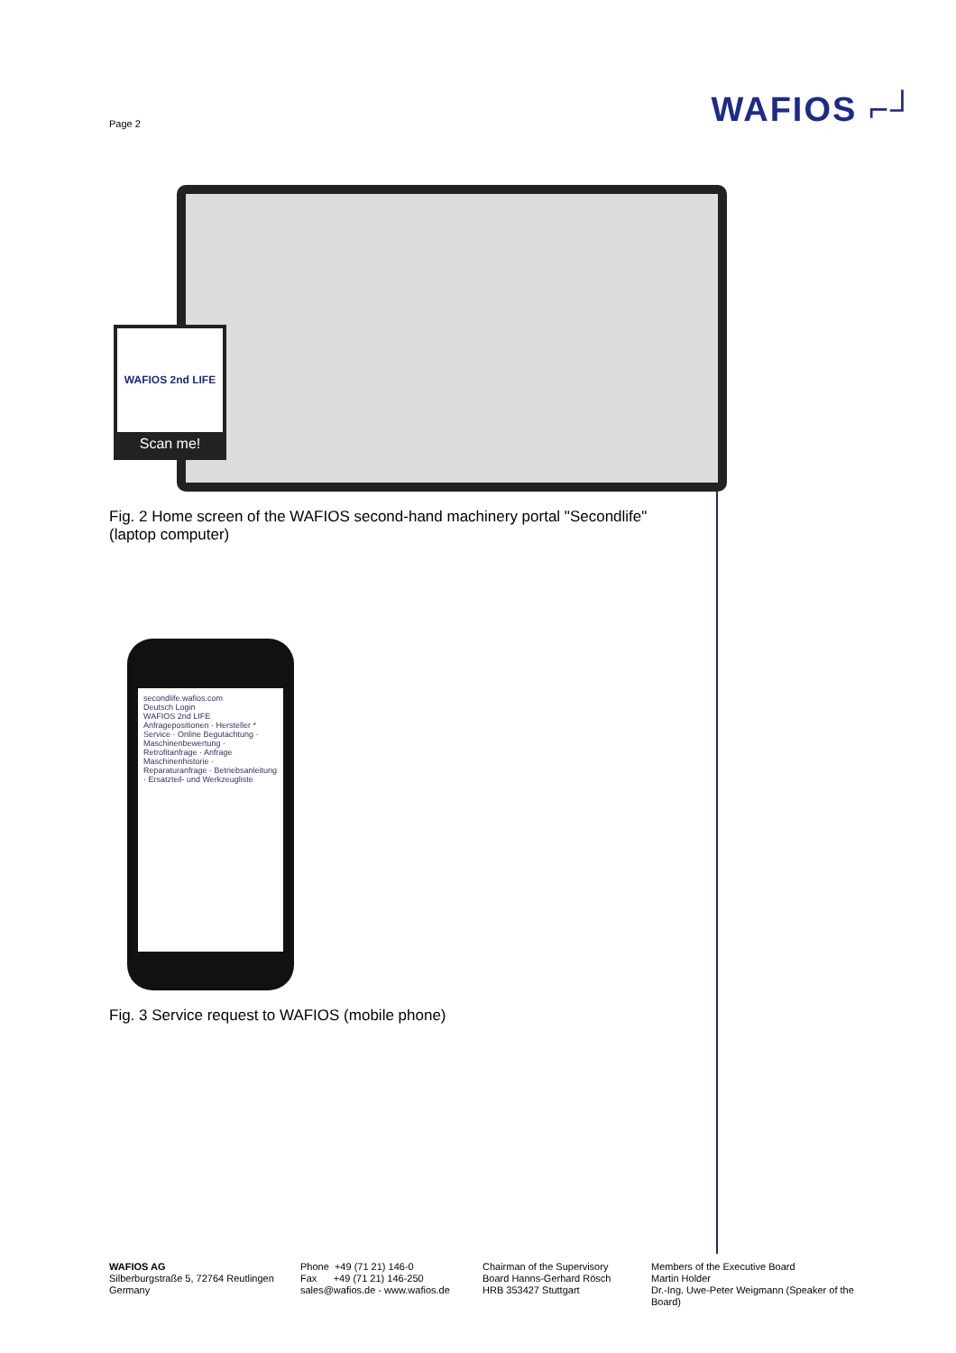Page 2 WAFIOS ⌐┘
WAFIOS 2nd LIFE
Scan me!
Fig. 2 Home screen of the WAFIOS second-hand machinery portal "Secondlife" (laptop computer)
secondlife.wafios.com
Deutsch Login
WAFIOS 2nd LIFE
Anfragepositionen · Hersteller *
Service · Online Begutachtung · Maschinenbewertung · Retrofitanfrage · Anfrage Maschinenhistorie · Reparaturanfrage · Betriebsanleitung · Ersatzteil- und Werkzeugliste
Fig. 3 Service request to WAFIOS (mobile phone)
WAFIOS AG
Silberburgstraße 5, 72764 Reutlingen
Germany
Phone +49 (71 21) 146-0
Fax +49 (71 21) 146-250
sales@wafios.de - www.wafios.de
Chairman of the Supervisory
Board Hanns-Gerhard Rösch
HRB 353427 Stuttgart
Members of the Executive Board
Martin Holder
Dr.-Ing. Uwe-Peter Weigmann (Speaker of the Board)